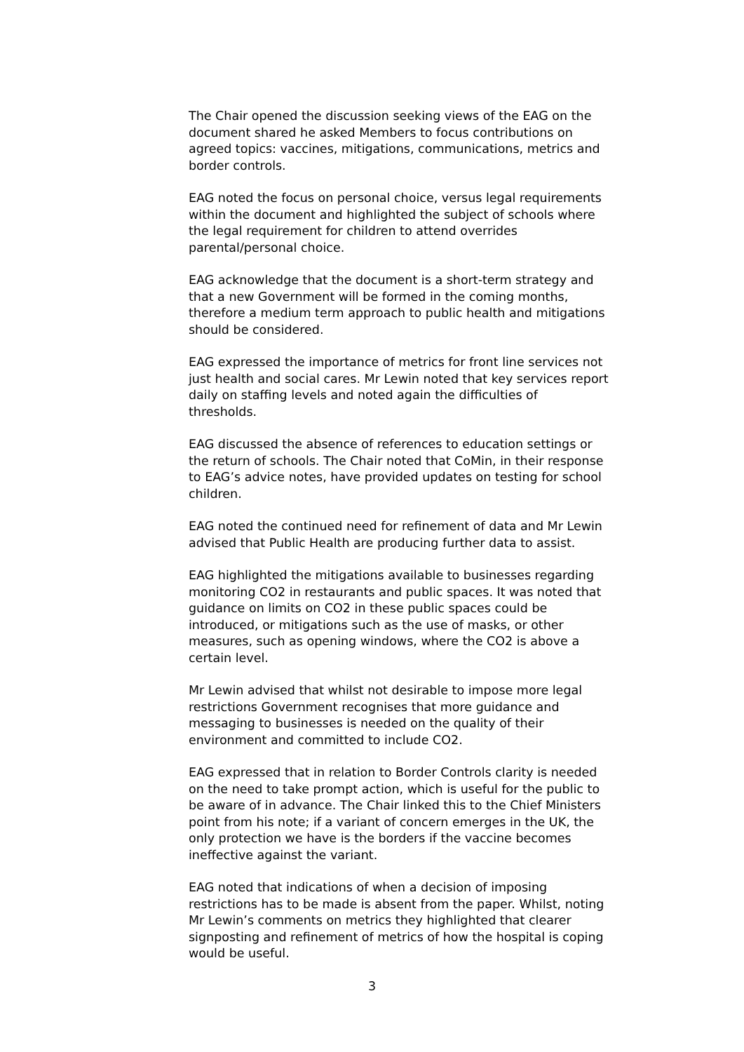The Chair opened the discussion seeking views of the EAG on the document shared he asked Members to focus contributions on agreed topics: vaccines, mitigations, communications, metrics and border controls.
EAG noted the focus on personal choice, versus legal requirements within the document and highlighted the subject of schools where the legal requirement for children to attend overrides parental/personal choice.
EAG acknowledge that the document is a short-term strategy and that a new Government will be formed in the coming months, therefore a medium term approach to public health and mitigations should be considered.
EAG expressed the importance of metrics for front line services not just health and social cares. Mr Lewin noted that key services report daily on staffing levels and noted again the difficulties of thresholds.
EAG discussed the absence of references to education settings or the return of schools. The Chair noted that CoMin, in their response to EAG’s advice notes, have provided updates on testing for school children.
EAG noted the continued need for refinement of data and Mr Lewin advised that Public Health are producing further data to assist.
EAG highlighted the mitigations available to businesses regarding monitoring CO2 in restaurants and public spaces. It was noted that guidance on limits on CO2 in these public spaces could be introduced, or mitigations such as the use of masks, or other measures, such as opening windows, where the CO2 is above a certain level.
Mr Lewin advised that whilst not desirable to impose more legal restrictions Government recognises that more guidance and messaging to businesses is needed on the quality of their environment and committed to include CO2.
EAG expressed that in relation to Border Controls clarity is needed on the need to take prompt action, which is useful for the public to be aware of in advance. The Chair linked this to the Chief Ministers point from his note; if a variant of concern emerges in the UK, the only protection we have is the borders if the vaccine becomes ineffective against the variant.
EAG noted that indications of when a decision of imposing restrictions has to be made is absent from the paper. Whilst, noting Mr Lewin’s comments on metrics they highlighted that clearer signposting and refinement of metrics of how the hospital is coping would be useful.
3